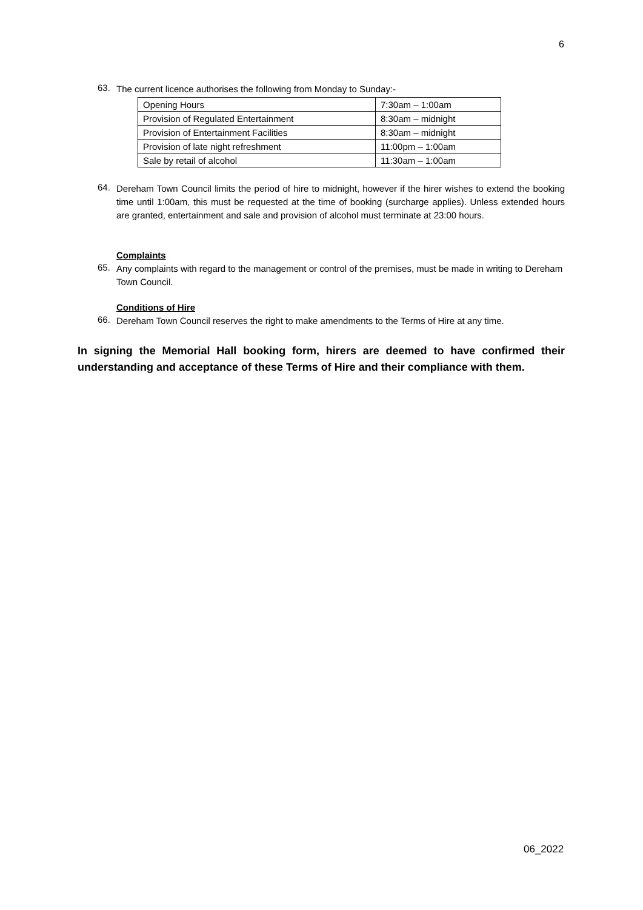6
63.
The current licence authorises the following from Monday to Sunday:-
| Opening Hours | 7:30am – 1:00am |
| Provision of Regulated Entertainment | 8:30am – midnight |
| Provision of Entertainment Facilities | 8:30am – midnight |
| Provision of late night refreshment | 11:00pm – 1:00am |
| Sale by retail of alcohol | 11:30am – 1:00am |
64.
Dereham Town Council limits the period of hire to midnight, however if the hirer wishes to extend the booking time until 1:00am, this must be requested at the time of booking (surcharge applies). Unless extended hours are granted, entertainment and sale and provision of alcohol must terminate at 23:00 hours.
Complaints
65.
Any complaints with regard to the management or control of the premises, must be made in writing to Dereham Town Council.
Conditions of Hire
66.
Dereham Town Council reserves the right to make amendments to the Terms of Hire at any time.
In signing the Memorial Hall booking form, hirers are deemed to have confirmed their understanding and acceptance of these Terms of Hire and their compliance with them.
06_2022